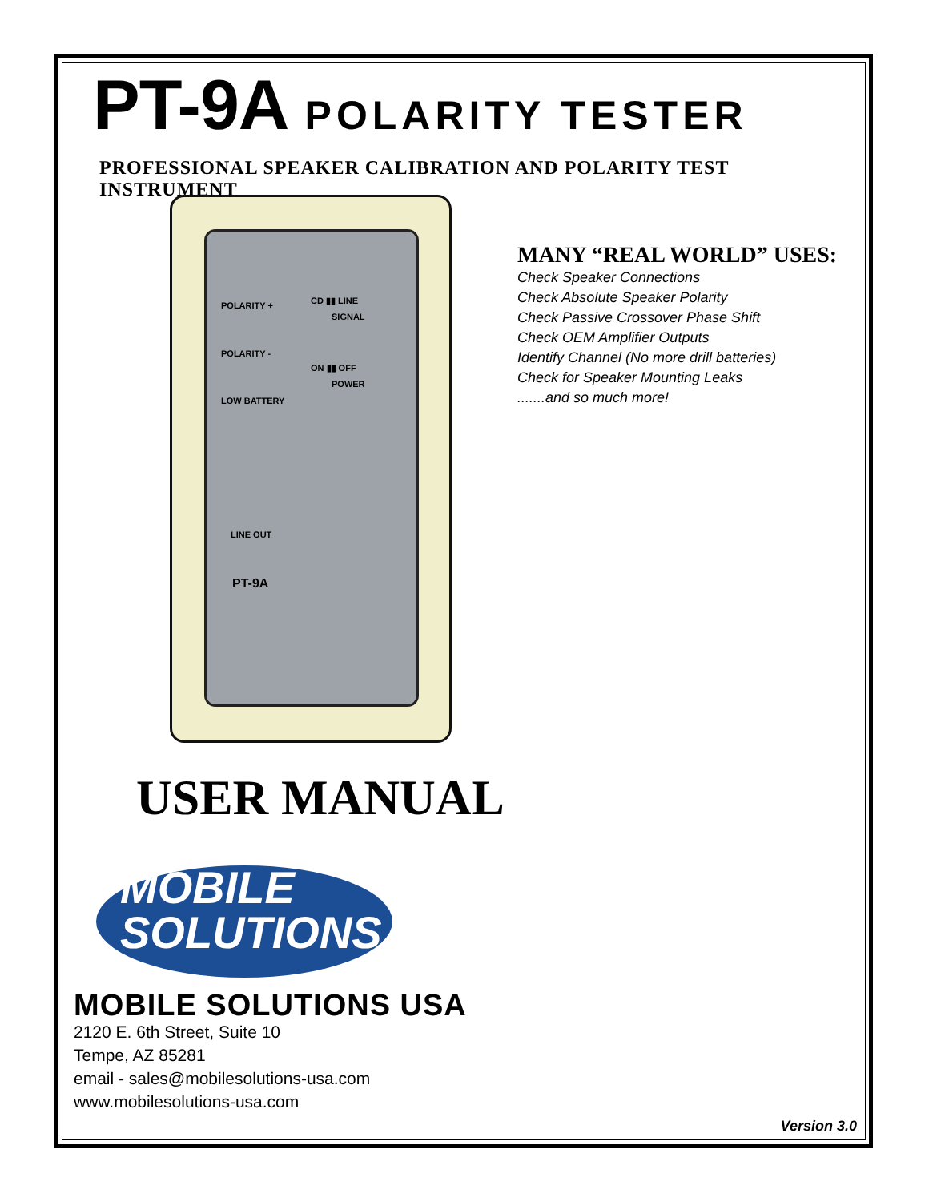PT-9A POLARITY TESTER
PROFESSIONAL SPEAKER CALIBRATION AND POLARITY TEST INSTRUMENT
POLARITY +
POLARITY -
LOW BATTERY
CD ▮▮ LINE
SIGNAL
ON ▮▮ OFF
POWER
LINE OUT
PT-9A
MANY “REAL WORLD” USES:
Check Speaker Connections
Check Absolute Speaker Polarity
Check Passive Crossover Phase Shift
Check OEM Amplifier Outputs
Identify Channel (No more drill batteries)
Check for Speaker Mounting Leaks
.......and so much more!
USER MANUAL
MOBILE
SOLUTIONS
MOBILE SOLUTIONS USA
2120 E. 6th Street, Suite 10
Tempe, AZ 85281
email - sales@mobilesolutions-usa.com
www.mobilesolutions-usa.com
Version 3.0